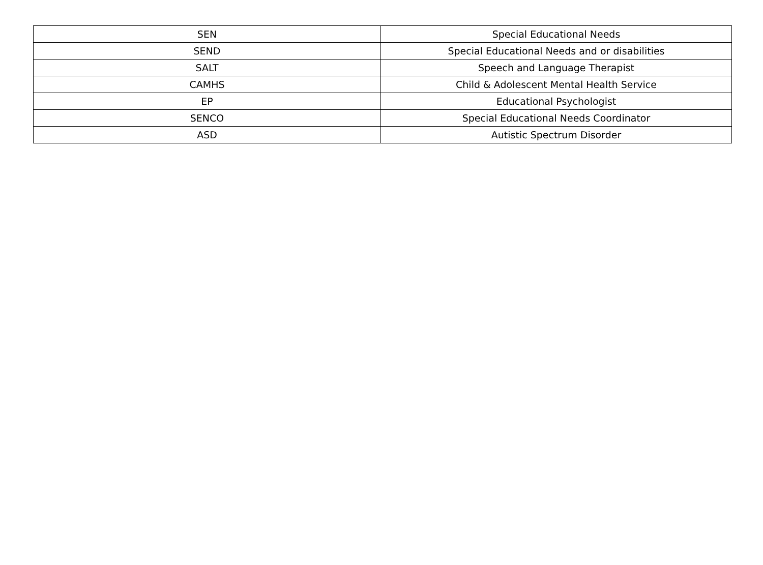| SEN | Special Educational Needs |
| SEND | Special Educational Needs and or disabilities |
| SALT | Speech and Language Therapist |
| CAMHS | Child & Adolescent Mental Health Service |
| EP | Educational Psychologist |
| SENCO | Special Educational Needs Coordinator |
| ASD | Autistic Spectrum Disorder |